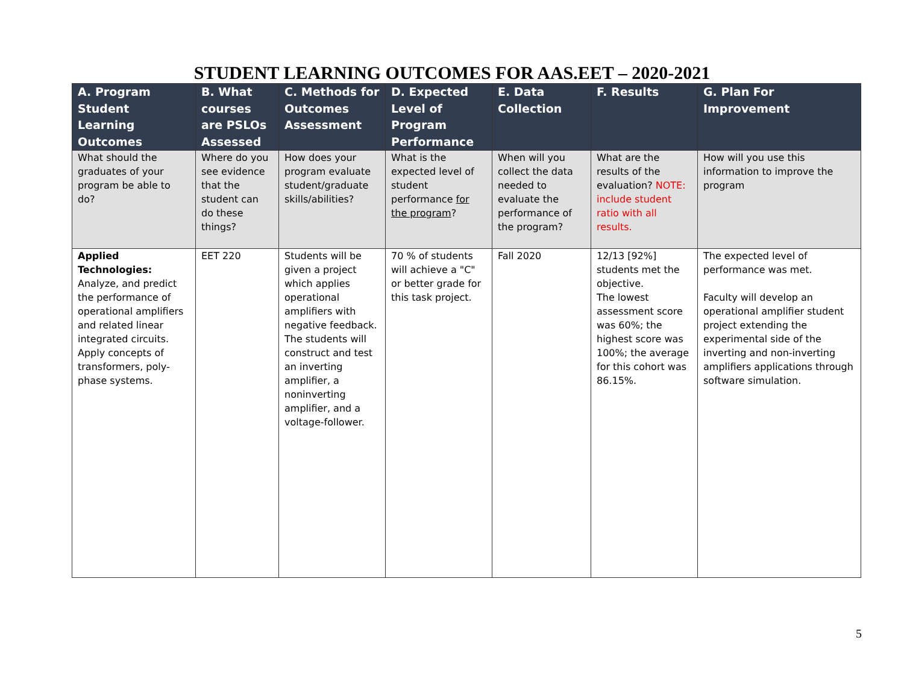STUDENT LEARNING OUTCOMES FOR AAS.EET – 2020-2021
| A. Program Student Learning Outcomes | B. What courses are PSLOs Assessed | C. Methods for Outcomes Assessment | D. Expected Level of Program Performance | E. Data Collection | F. Results | G. Plan For Improvement |
| --- | --- | --- | --- | --- | --- | --- |
| What should the graduates of your program be able to do? | Where do you see evidence that the student can do these things? | How does your program evaluate student/graduate skills/abilities? | What is the expected level of student performance for the program ? | When will you collect the data needed to evaluate the performance of the program? | What are the results of the evaluation? NOTE: include student ratio with all results. | How will you use this information to improve the program |
| Applied Technologies: Analyze, and predict the performance of operational amplifiers and related linear integrated circuits. Apply concepts of transformers, poly-phase systems. | EET 220 | Students will be given a project which applies operational amplifiers with negative feedback. The students will construct and test an inverting amplifier, a noninverting amplifier, and a voltage-follower. | 70 % of students will achieve a "C" or better grade for this task project. | Fall 2020 | 12/13 [92%] students met the objective. The lowest assessment score was 60%; the highest score was 100%; the average for this cohort was 86.15%. | The expected level of performance was met. Faculty will develop an operational amplifier student project extending the experimental side of the inverting and non-inverting amplifiers applications through software simulation. |
5